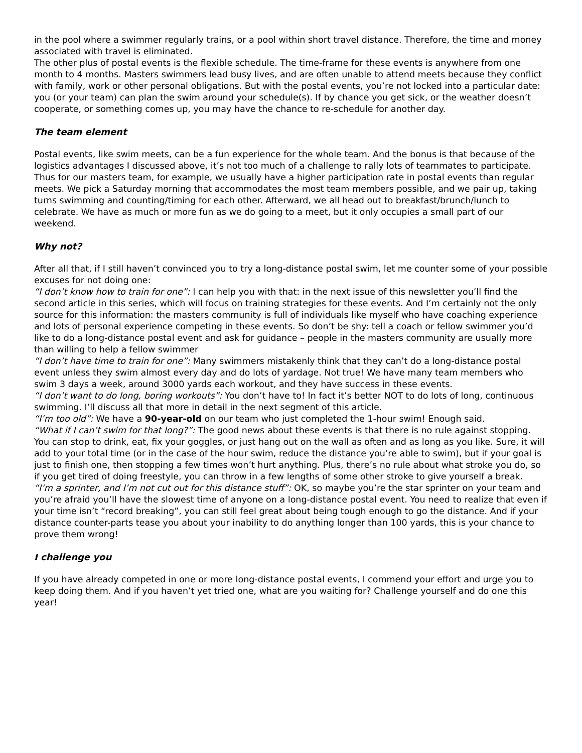in the pool where a swimmer regularly trains, or a pool within short travel distance. Therefore, the time and money associated with travel is eliminated.
The other plus of postal events is the flexible schedule. The time-frame for these events is anywhere from one month to 4 months. Masters swimmers lead busy lives, and are often unable to attend meets because they conflict with family, work or other personal obligations. But with the postal events, you’re not locked into a particular date: you (or your team) can plan the swim around your schedule(s). If by chance you get sick, or the weather doesn’t cooperate, or something comes up, you may have the chance to re-schedule for another day.
The team element
Postal events, like swim meets, can be a fun experience for the whole team. And the bonus is that because of the logistics advantages I discussed above, it’s not too much of a challenge to rally lots of teammates to participate. Thus for our masters team, for example, we usually have a higher participation rate in postal events than regular meets. We pick a Saturday morning that accommodates the most team members possible, and we pair up, taking turns swimming and counting/timing for each other. Afterward, we all head out to breakfast/brunch/lunch to celebrate. We have as much or more fun as we do going to a meet, but it only occupies a small part of our weekend.
Why not?
After all that, if I still haven’t convinced you to try a long-distance postal swim, let me counter some of your possible excuses for not doing one:
“I don’t know how to train for one”: I can help you with that: in the next issue of this newsletter you’ll find the second article in this series, which will focus on training strategies for these events. And I’m certainly not the only source for this information: the masters community is full of individuals like myself who have coaching experience and lots of personal experience competing in these events. So don’t be shy: tell a coach or fellow swimmer you’d like to do a long-distance postal event and ask for guidance – people in the masters community are usually more than willing to help a fellow swimmer
“I don’t have time to train for one”: Many swimmers mistakenly think that they can’t do a long-distance postal event unless they swim almost every day and do lots of yardage. Not true! We have many team members who swim 3 days a week, around 3000 yards each workout, and they have success in these events.
“I don’t want to do long, boring workouts”: You don’t have to! In fact it’s better NOT to do lots of long, continuous swimming. I’ll discuss all that more in detail in the next segment of this article.
“I’m too old”: We have a 90-year-old on our team who just completed the 1-hour swim! Enough said.
“What if I can’t swim for that long?”: The good news about these events is that there is no rule against stopping. You can stop to drink, eat, fix your goggles, or just hang out on the wall as often and as long as you like. Sure, it will add to your total time (or in the case of the hour swim, reduce the distance you’re able to swim), but if your goal is just to finish one, then stopping a few times won’t hurt anything. Plus, there’s no rule about what stroke you do, so if you get tired of doing freestyle, you can throw in a few lengths of some other stroke to give yourself a break.
“I’m a sprinter, and I’m not cut out for this distance stuff”: OK, so maybe you’re the star sprinter on your team and you’re afraid you’ll have the slowest time of anyone on a long-distance postal event. You need to realize that even if your time isn’t “record breaking”, you can still feel great about being tough enough to go the distance. And if your distance counter-parts tease you about your inability to do anything longer than 100 yards, this is your chance to prove them wrong!
I challenge you
If you have already competed in one or more long-distance postal events, I commend your effort and urge you to keep doing them. And if you haven’t yet tried one, what are you waiting for? Challenge yourself and do one this year!